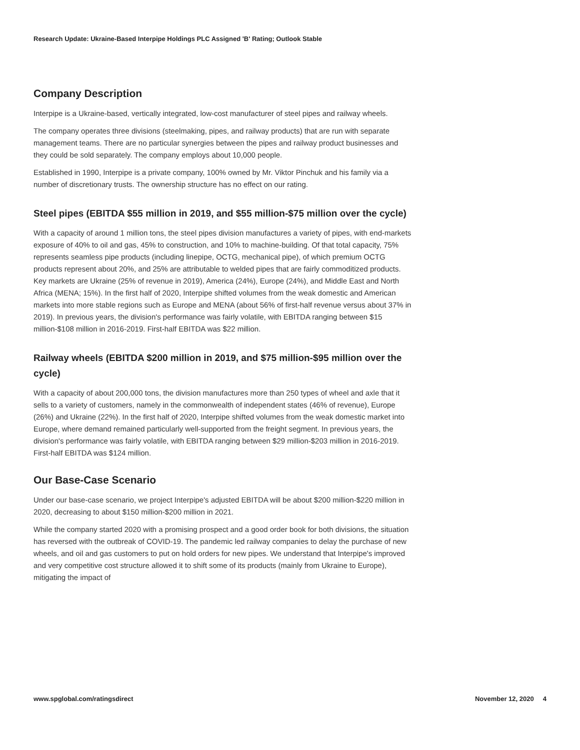Research Update: Ukraine-Based Interpipe Holdings PLC Assigned 'B' Rating; Outlook Stable
Company Description
Interpipe is a Ukraine-based, vertically integrated, low-cost manufacturer of steel pipes and railway wheels.
The company operates three divisions (steelmaking, pipes, and railway products) that are run with separate management teams. There are no particular synergies between the pipes and railway product businesses and they could be sold separately. The company employs about 10,000 people.
Established in 1990, Interpipe is a private company, 100% owned by Mr. Viktor Pinchuk and his family via a number of discretionary trusts. The ownership structure has no effect on our rating.
Steel pipes (EBITDA $55 million in 2019, and $55 million-$75 million over the cycle)
With a capacity of around 1 million tons, the steel pipes division manufactures a variety of pipes, with end-markets exposure of 40% to oil and gas, 45% to construction, and 10% to machine-building. Of that total capacity, 75% represents seamless pipe products (including linepipe, OCTG, mechanical pipe), of which premium OCTG products represent about 20%, and 25% are attributable to welded pipes that are fairly commoditized products. Key markets are Ukraine (25% of revenue in 2019), America (24%), Europe (24%), and Middle East and North Africa (MENA; 15%). In the first half of 2020, Interpipe shifted volumes from the weak domestic and American markets into more stable regions such as Europe and MENA (about 56% of first-half revenue versus about 37% in 2019). In previous years, the division's performance was fairly volatile, with EBITDA ranging between $15 million-$108 million in 2016-2019. First-half EBITDA was $22 million.
Railway wheels (EBITDA $200 million in 2019, and $75 million-$95 million over the cycle)
With a capacity of about 200,000 tons, the division manufactures more than 250 types of wheel and axle that it sells to a variety of customers, namely in the commonwealth of independent states (46% of revenue), Europe (26%) and Ukraine (22%). In the first half of 2020, Interpipe shifted volumes from the weak domestic market into Europe, where demand remained particularly well-supported from the freight segment. In previous years, the division's performance was fairly volatile, with EBITDA ranging between $29 million-$203 million in 2016-2019. First-half EBITDA was $124 million.
Our Base-Case Scenario
Under our base-case scenario, we project Interpipe's adjusted EBITDA will be about $200 million-$220 million in 2020, decreasing to about $150 million-$200 million in 2021.
While the company started 2020 with a promising prospect and a good order book for both divisions, the situation has reversed with the outbreak of COVID-19. The pandemic led railway companies to delay the purchase of new wheels, and oil and gas customers to put on hold orders for new pipes. We understand that Interpipe's improved and very competitive cost structure allowed it to shift some of its products (mainly from Ukraine to Europe), mitigating the impact of
www.spglobal.com/ratingsdirect November 12, 2020 4